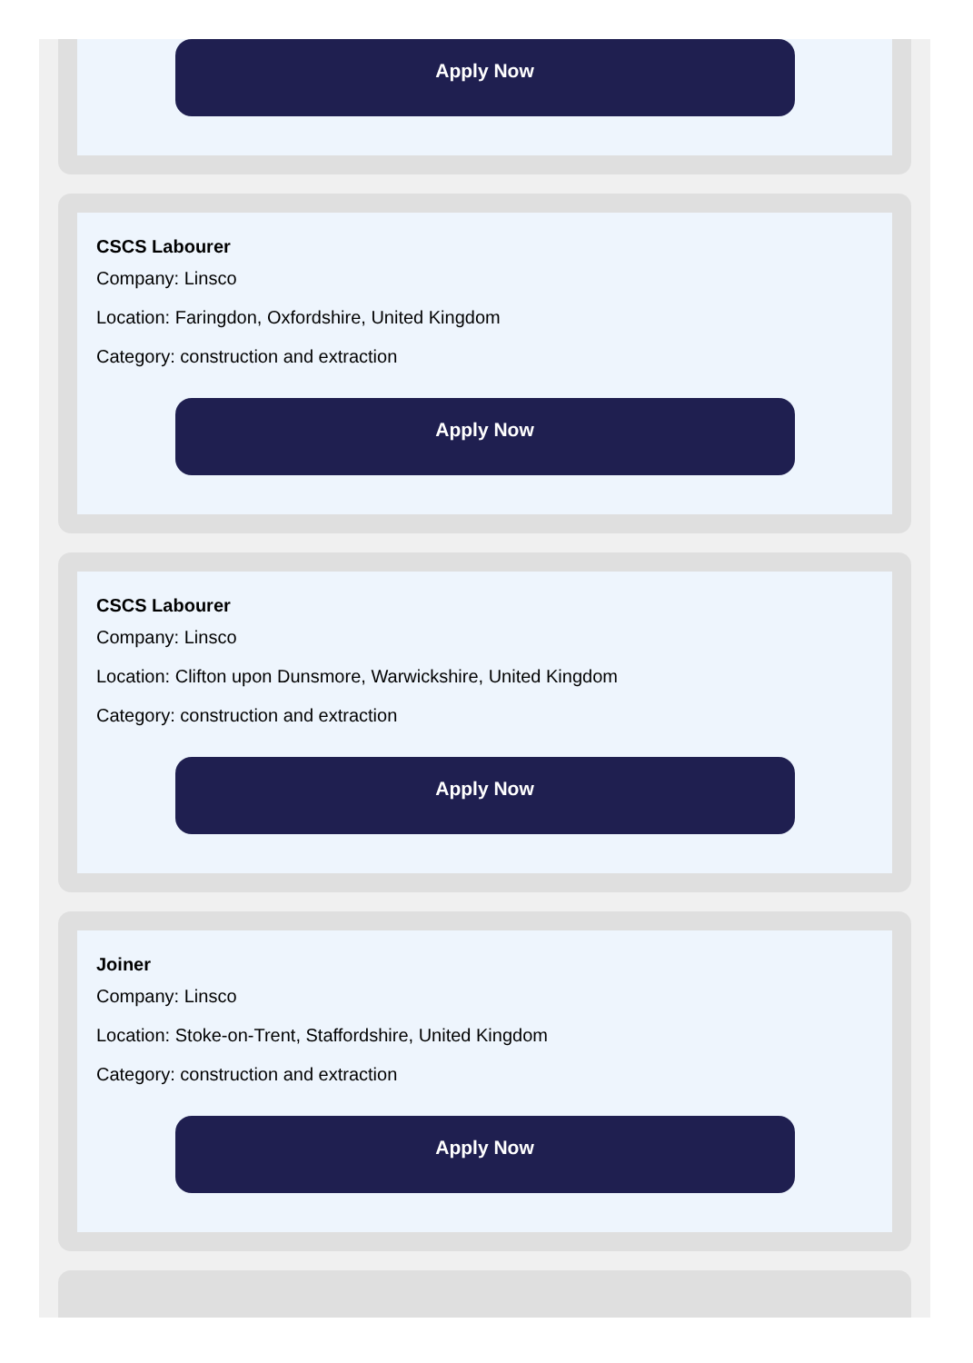Apply Now
CSCS Labourer
Company: Linsco
Location: Faringdon, Oxfordshire, United Kingdom
Category: construction and extraction
Apply Now
CSCS Labourer
Company: Linsco
Location: Clifton upon Dunsmore, Warwickshire, United Kingdom
Category: construction and extraction
Apply Now
Joiner
Company: Linsco
Location: Stoke-on-Trent, Staffordshire, United Kingdom
Category: construction and extraction
Apply Now